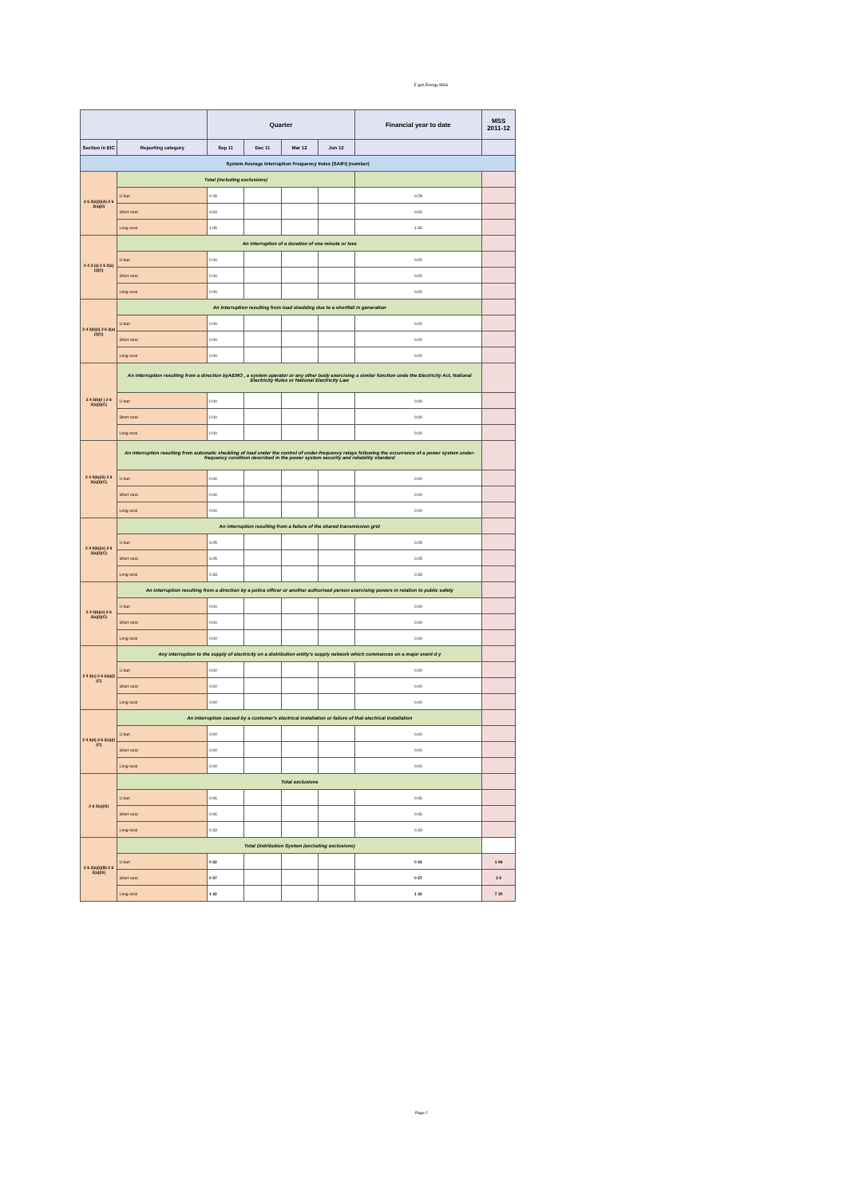E gon Energy MSS
| | | Quarter | | | | Financial year to date | MSS 2011-12 |
| --- | --- | --- | --- | --- | --- | --- | --- |
| Section in EIC | Reporting category | Sep 11 | Dec 11 | Mar 12 | Jun 12 | | |
| System Average Interruption Frequency Index (SAIFI) (number) | | | | | | | |
| 2 6 2(a)(i)(A) 2 6 2(a)(ii) | Total (including exclusions) | | | | | | |
| | U ban | 0.28 | | | | 0.28 | |
| | Short rural | 0.63 | | | | 0.63 | |
| | Long rural | 1.65 | | | | 1.65 | |
| 2 4 3 (a) 2 6 2(a)(i)(C) | An interruption of a duration of one minute or less | | | | | | |
| | U ban | 0.00 | | | | 0.00 | |
| | Short rural | 0.00 | | | | 0.00 | |
| | Long rural | 0.00 | | | | 0.00 | |
| 2 4 3(b)(i) 2 6 2(a)(i)(C) | An interruption resulting from load shedding due to a shortfall in generation | | | | | | |
| | U ban | 0.00 | | | | 0.00 | |
| | Short rural | 0.00 | | | | 0.00 | |
| | Long rural | 0.00 | | | | 0.00 | |
| 2 4 3(b)(i ) 2 6 2(a)(i)(C) | An interruption resulting from a direction byAEMO , a system operator or any other body exercising a similar function unde the Electricity Act, National Electricity Rules or National Electricity Law | | | | | | |
| | U ban | 0.00 | | | | 0.00 | |
| | Short rural | 0.00 | | | | 0.00 | |
| | Long rural | 0.00 | | | | 0.00 | |
| 2 4 3(b)(iii) 2 6 2(a)(i)(C) | An interruption resulting from automatic shedding of load under the control of under-frequency relays following the occurrence of a power system under-frequency condition described in the power system security and reliability standard | | | | | | |
| | U ban | 0.00 | | | | 0.00 | |
| | Short rural | 0.00 | | | | 0.00 | |
| | Long rural | 0.00 | | | | 0.00 | |
| 2 4 3(b)(iv) 2 6 2(a)(i)(C) | An interruption resulting from a failure of the shared transmission grid | | | | | | |
| | U ban | 0.05 | | | | 0.05 | |
| | Short rural | 0.05 | | | | 0.05 | |
| | Long rural | 0.33 | | | | 0.33 | |
| 2 4 3(b)(v) 2 6 2(a)(i)(C) | An interruption resulting from a direction by a police officer or another authorised person exercising powers in relation to public safety | | | | | | |
| | U ban | 0.00 | | | | 0.00 | |
| | Short rural | 0.00 | | | | 0.00 | |
| | Long rural | 0.00 | | | | 0.00 | |
| 2 4 3(c) 2 6 2(a)(i)(C) | Any interruption to the supply of electricity on a distribution entity's supply network which commences on a major event d y | | | | | | |
| | U ban | 0.00 | | | | 0.00 | |
| | Short rural | 0.00 | | | | 0.00 | |
| | Long rural | 0.00 | | | | 0.00 | |
| 2 4 3(d) 2 6 2(a)(i)(C) | An interruption caused by a customer's electrical installation or failure of that electrical installation | | | | | | |
| | U ban | 0.00 | | | | 0.00 | |
| | Short rural | 0.00 | | | | 0.00 | |
| | Long rural | 0.00 | | | | 0.00 | |
| 2 6 2(a)(iii) | Total exclusions | | | | | | |
| | U ban | 0.06 | | | | 0.06 | |
| | Short rural | 0.06 | | | | 0.06 | |
| | Long rural | 0.33 | | | | 0.33 | |
| 2 6 2(a)(i)(B) 2 6 2(a)(iii) | Total Distribution System (excluding exclusions) | | | | | | |
| | U ban | 0 22 | | | | 0 22 | 1 96 |
| | Short rural | 0 57 | | | | 0 57 | 3 9 |
| | Long rural | 1 32 | | | | 1 32 | 7 30 |
Page 2